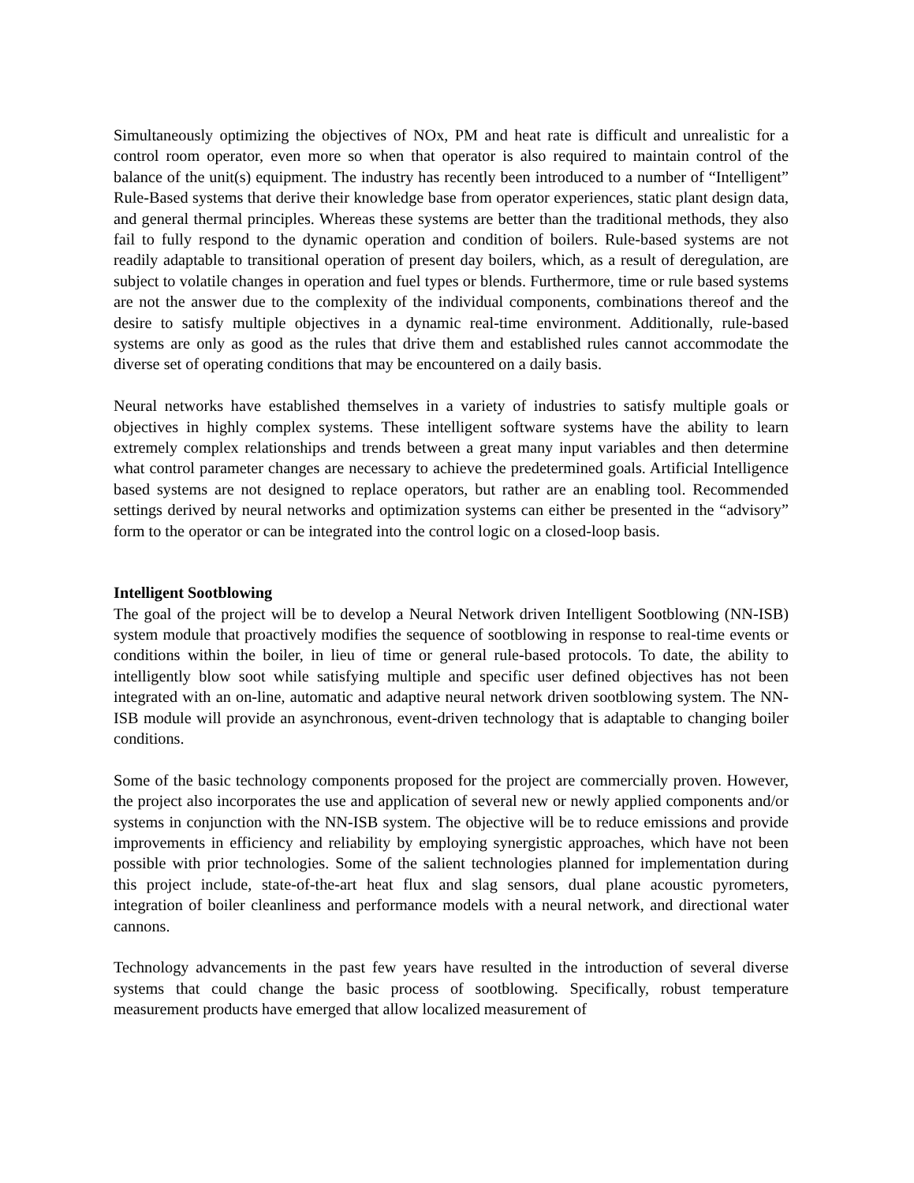Simultaneously optimizing the objectives of NOx, PM and heat rate is difficult and unrealistic for a control room operator, even more so when that operator is also required to maintain control of the balance of the unit(s) equipment. The industry has recently been introduced to a number of “Intelligent” Rule-Based systems that derive their knowledge base from operator experiences, static plant design data, and general thermal principles. Whereas these systems are better than the traditional methods, they also fail to fully respond to the dynamic operation and condition of boilers. Rule-based systems are not readily adaptable to transitional operation of present day boilers, which, as a result of deregulation, are subject to volatile changes in operation and fuel types or blends. Furthermore, time or rule based systems are not the answer due to the complexity of the individual components, combinations thereof and the desire to satisfy multiple objectives in a dynamic real-time environment. Additionally, rule-based systems are only as good as the rules that drive them and established rules cannot accommodate the diverse set of operating conditions that may be encountered on a daily basis.
Neural networks have established themselves in a variety of industries to satisfy multiple goals or objectives in highly complex systems. These intelligent software systems have the ability to learn extremely complex relationships and trends between a great many input variables and then determine what control parameter changes are necessary to achieve the predetermined goals. Artificial Intelligence based systems are not designed to replace operators, but rather are an enabling tool. Recommended settings derived by neural networks and optimization systems can either be presented in the “advisory” form to the operator or can be integrated into the control logic on a closed-loop basis.
Intelligent Sootblowing
The goal of the project will be to develop a Neural Network driven Intelligent Sootblowing (NN-ISB) system module that proactively modifies the sequence of sootblowing in response to real-time events or conditions within the boiler, in lieu of time or general rule-based protocols. To date, the ability to intelligently blow soot while satisfying multiple and specific user defined objectives has not been integrated with an on-line, automatic and adaptive neural network driven sootblowing system. The NN-ISB module will provide an asynchronous, event-driven technology that is adaptable to changing boiler conditions.
Some of the basic technology components proposed for the project are commercially proven. However, the project also incorporates the use and application of several new or newly applied components and/or systems in conjunction with the NN-ISB system. The objective will be to reduce emissions and provide improvements in efficiency and reliability by employing synergistic approaches, which have not been possible with prior technologies. Some of the salient technologies planned for implementation during this project include, state-of-the-art heat flux and slag sensors, dual plane acoustic pyrometers, integration of boiler cleanliness and performance models with a neural network, and directional water cannons.
Technology advancements in the past few years have resulted in the introduction of several diverse systems that could change the basic process of sootblowing. Specifically, robust temperature measurement products have emerged that allow localized measurement of